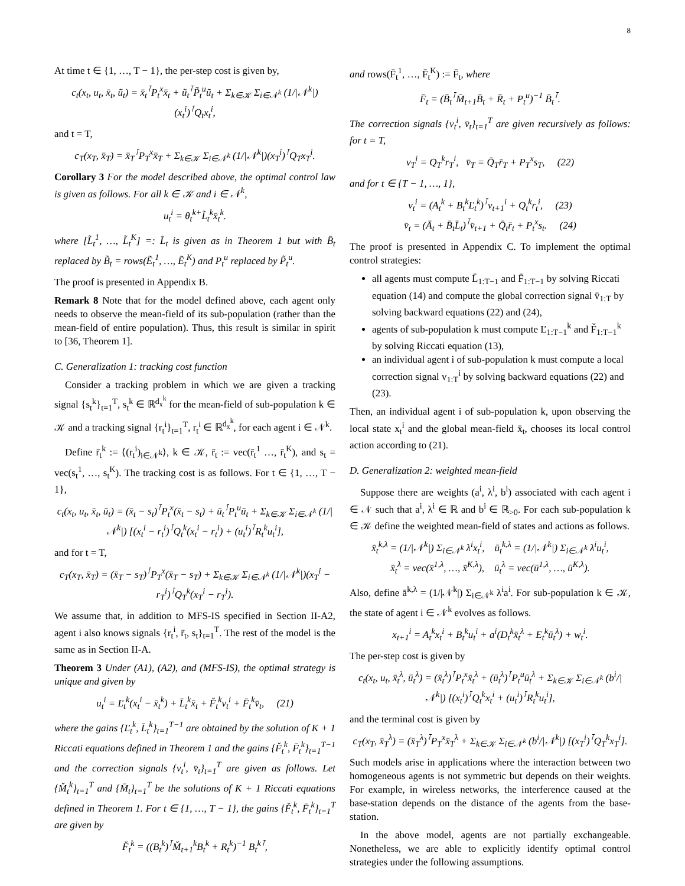8
At time t ∈ {1, …, T − 1}, the per-step cost is given by,
c<sub>t</sub>(x<sub>t</sub>, u<sub>t</sub>, x̄<sub>t</sub>, ũ<sub>t</sub>) = x̄<sub>t</sub><sup>⊺</sup>P<sub>t</sub><sup>x</sup>x̄<sub>t</sub> + ũ<sub>t</sub><sup>⊺</sup>P̃<sub>t</sub><sup>u</sup>ũ<sub>t</sub> + Σ<sub>k∈𝒦</sub> Σ<sub>i∈𝒩<sup>k</sup></sub> (1/|𝒩<sup>k</sup>|)(x<sub>t</sub><sup>i</sup>)<sup>⊺</sup>Q<sub>t</sub>x<sub>t</sub><sup>i</sup>,
and t = T,
c<sub>T</sub>(x<sub>T</sub>, x̄<sub>T</sub>) = x̄<sub>T</sub><sup>⊺</sup>P<sub>T</sub><sup>x</sup>x̄<sub>T</sub> + Σ<sub>k∈𝒦</sub> Σ<sub>i∈𝒩<sup>k</sup></sub> (1/|𝒩<sup>k</sup>|)(x<sub>T</sub><sup>i</sup>)<sup>⊺</sup>Q<sub>T</sub>x<sub>T</sub><sup>i</sup>.
Corollary 3 For the model described above, the optimal control law is given as follows. For all k ∈ 𝒦 and i ∈ 𝒩<sup>k</sup>,
u<sub>t</sub><sup>i</sup> = θ<sub>t</sub><sup>k+</sup>L̃<sub>t</sub><sup>k</sup>x̄<sub>t</sub><sup>k</sup>.
where [L̃<sub>t</sub><sup>1</sup>, …, L̃<sub>t</sub><sup>K</sup>] =: L̄<sub>t</sub> is given as in Theorem 1 but with B̄<sub>t</sub> replaced by B̃<sub>t</sub> = rows(Ẽ<sub>t</sub><sup>1</sup>, …, Ẽ<sub>t</sub><sup>K</sup>) and P<sub>t</sub><sup>u</sup> replaced by P̃<sub>t</sub><sup>u</sup>.
The proof is presented in Appendix B.
Remark 8 Note that for the model defined above, each agent only needs to observe the mean-field of its sub-population (rather than the mean-field of entire population). Thus, this result is similar in spirit to [36, Theorem 1].
C. Generalization 1: tracking cost function
Consider a tracking problem in which we are given a tracking signal {s<sub>t</sub><sup>k</sup>}<sub>t=1</sub><sup>T</sup>, s<sub>t</sub><sup>k</sup> ∈ ℝ<sup>d<sub>x</sub><sup>k</sup></sup> for the mean-field of sub-population k ∈ 𝒦 and a tracking signal {r<sub>t</sub><sup>i</sup>}<sub>t=1</sub><sup>T</sup>, r<sub>t</sub><sup>i</sup> ∈ ℝ<sup>d<sub>x</sub><sup>k</sup></sup>, for each agent i ∈ 𝒩<sup>k</sup>.
Define r̄<sub>t</sub><sup>k</sup> := ⟨(r<sub>t</sub><sup>i</sup>)<sub>i∈𝒩<sup>k</sup></sub>⟩, k ∈ 𝒦, r̄<sub>t</sub> := vec(r̄<sub>t</sub><sup>1</sup> …, r̄<sub>t</sub><sup>K</sup>), and s<sub>t</sub> = vec(s<sub>t</sub><sup>1</sup>, …, s<sub>t</sub><sup>K</sup>). The tracking cost is as follows. For t ∈ {1, …, T − 1},
c<sub>t</sub>(x<sub>t</sub>, u<sub>t</sub>, x̄<sub>t</sub>, ū<sub>t</sub>) = (x̄<sub>t</sub> − s<sub>t</sub>)<sup>⊺</sup>P<sub>t</sub><sup>x</sup>(x̄<sub>t</sub> − s<sub>t</sub>) + ū<sub>t</sub><sup>⊺</sup>P<sub>t</sub><sup>u</sup>ū<sub>t</sub> + Σ<sub>k∈𝒦</sub> Σ<sub>i∈𝒩<sup>k</sup></sub> (1/|𝒩<sup>k</sup>|) [(x<sub>t</sub><sup>i</sup> − r<sub>t</sub><sup>i</sup>)<sup>⊺</sup>Q<sub>t</sub><sup>k</sup>(x<sub>t</sub><sup>i</sup> − r<sub>t</sub><sup>i</sup>) + (u<sub>t</sub><sup>i</sup>)<sup>⊺</sup>R<sub>t</sub><sup>k</sup>u<sub>t</sub><sup>i</sup>],
and for t = T,
c<sub>T</sub>(x<sub>T</sub>, x̄<sub>T</sub>) = (x̄<sub>T</sub> − s<sub>T</sub>)<sup>⊺</sup>P<sub>T</sub><sup>x</sup>(x̄<sub>T</sub> − s<sub>T</sub>) + Σ<sub>k∈𝒦</sub> Σ<sub>i∈𝒩<sup>k</sup></sub> (1/|𝒩<sup>k</sup>|)(x<sub>T</sub><sup>i</sup> − r<sub>T</sub><sup>i</sup>)<sup>⊺</sup>Q<sub>T</sub><sup>k</sup>(x<sub>T</sub><sup>i</sup> − r<sub>T</sub><sup>i</sup>).
We assume that, in addition to MFS-IS specified in Section II-A2, agent i also knows signals {r<sub>t</sub><sup>i</sup>, r̄<sub>t</sub>, s<sub>t</sub>}<sub>t=1</sub><sup>T</sup>. The rest of the model is the same as in Section II-A.
Theorem 3 Under (A1), (A2), and (MFS-IS), the optimal strategy is unique and given by
u<sub>t</sub><sup>i</sup> = Ľ<sub>t</sub><sup>k</sup>(x<sub>t</sub><sup>i</sup> − x̄<sub>t</sub><sup>k</sup>) + L̄<sub>t</sub><sup>k</sup>x̄<sub>t</sub> + F̌<sub>t</sub><sup>k</sup>v<sub>t</sub><sup>i</sup> + F̄<sub>t</sub><sup>k</sup>v̄<sub>t</sub>, (21)
where the gains {Ľ<sub>t</sub><sup>k</sup>, L̄<sub>t</sub><sup>k</sup>}<sub>t=1</sub><sup>T−1</sup> are obtained by the solution of K + 1 Riccati equations defined in Theorem 1 and the gains {F̌<sub>t</sub><sup>k</sup>, F̄<sub>t</sub><sup>k</sup>}<sub>t=1</sub><sup>T−1</sup> and the correction signals {v<sub>t</sub><sup>i</sup>, v̄<sub>t</sub>}<sub>t=1</sub><sup>T</sup> are given as follows. Let {M̌<sub>t</sub><sup>k</sup>}<sub>t=1</sub><sup>T</sup> and {M̄<sub>t</sub>}<sub>t=1</sub><sup>T</sup> be the solutions of K + 1 Riccati equations defined in Theorem 1. For t ∈ {1, …, T − 1}, the gains {F̌<sub>t</sub><sup>k</sup>, F̄<sub>t</sub><sup>k</sup>}<sub>t=1</sub><sup>T</sup> are given by
F̌<sub>t</sub><sup>k</sup> = ((B<sub>t</sub><sup>k</sup>)<sup>⊺</sup>M̌<sub>t+1</sub><sup>k</sup>B<sub>t</sub><sup>k</sup> + R<sub>t</sub><sup>k</sup>)<sup>−1</sup> B<sub>t</sub><sup>k⊺</sup>,
and rows(F̄<sub>t</sub><sup>1</sup>, …, F̄<sub>t</sub><sup>K</sup>) := F̄<sub>t</sub>, where
F̄<sub>t</sub> = (B̄<sub>t</sub><sup>⊺</sup>M̄<sub>t+1</sub>B̄<sub>t</sub> + R̄<sub>t</sub> + P<sub>t</sub><sup>u</sup>)<sup>−1</sup> B̄<sub>t</sub><sup>⊺</sup>.
The correction signals {v<sub>t</sub><sup>i</sup>, v̄<sub>t</sub>}<sub>t=1</sub><sup>T</sup> are given recursively as follows: for t = T,
v<sub>T</sub><sup>i</sup> = Q<sub>T</sub><sup>k</sup>r<sub>T</sub><sup>i</sup>, v̄<sub>T</sub> = Q̄<sub>T</sub>r̄<sub>T</sub> + P<sub>T</sub><sup>x</sup>s<sub>T</sub>, (22)
and for t ∈ {T − 1, …, 1},
v<sub>t</sub><sup>i</sup> = (A<sub>t</sub><sup>k</sup> + B<sub>t</sub><sup>k</sup>Ľ<sub>t</sub><sup>k</sup>)<sup>⊺</sup>v<sub>t+1</sub><sup>i</sup> + Q<sub>t</sub><sup>k</sup>r<sub>t</sub><sup>i</sup>, (23)
v̄<sub>t</sub> = (Ā<sub>t</sub> + B̄<sub>t</sub>L̄<sub>t</sub>)<sup>⊺</sup>v̄<sub>t+1</sub> + Q̄<sub>t</sub>r̄<sub>t</sub> + P<sub>t</sub><sup>x</sup>s<sub>t</sub>. (24)
The proof is presented in Appendix C. To implement the optimal control strategies:
all agents must compute L̄<sub>1:T−1</sub> and F̄<sub>1:T−1</sub> by solving Riccati equation (14) and compute the global correction signal v̄<sub>1:T</sub> by solving backward equations (22) and (24),
agents of sub-population k must compute Ľ<sub>1:T−1</sub><sup>k</sup> and F̌<sub>1:T−1</sub><sup>k</sup> by solving Riccati equation (13),
an individual agent i of sub-population k must compute a local correction signal v<sub>1:T</sub><sup>i</sup> by solving backward equations (22) and (23).
Then, an individual agent i of sub-population k, upon observing the local state x<sub>t</sub><sup>i</sup> and the global mean-field x̄<sub>t</sub>, chooses its local control action according to (21).
D. Generalization 2: weighted mean-field
Suppose there are weights (a<sup>i</sup>, λ<sup>i</sup>, b<sup>i</sup>) associated with each agent i ∈ 𝒩 such that a<sup>i</sup>, λ<sup>i</sup> ∈ ℝ and b<sup>i</sup> ∈ ℝ<sub>>0</sub>. For each sub-population k ∈ 𝒦 define the weighted mean-field of states and actions as follows.
x̄<sub>t</sub><sup>k,λ</sup> = (1/|𝒩<sup>k</sup>|) Σ<sub>i∈𝒩<sup>k</sup></sub> λ<sup>i</sup>x<sub>t</sub><sup>i</sup>, ū<sub>t</sub><sup>k,λ</sup> = (1/|𝒩<sup>k</sup>|) Σ<sub>i∈𝒩<sup>k</sup></sub> λ<sup>i</sup>u<sub>t</sub><sup>i</sup>,
x̄<sub>t</sub><sup>λ</sup> = vec(x̄<sup>1,λ</sup>, …, x̄<sup>K,λ</sup>), ū<sub>t</sub><sup>λ</sup> = vec(ū<sup>1,λ</sup>, …, ū<sup>K,λ</sup>).
Also, define ā<sup>k,λ</sup> = (1/|𝒩<sup>k</sup>|) Σ<sub>i∈𝒩<sup>k</sup></sub> λ<sup>i</sup>a<sup>i</sup>. For sub-population k ∈ 𝒦, the state of agent i ∈ 𝒩<sup>k</sup> evolves as follows.
x<sub>t+1</sub><sup>i</sup> = A<sub>t</sub><sup>k</sup>x<sub>t</sub><sup>i</sup> + B<sub>t</sub><sup>k</sup>u<sub>t</sub><sup>i</sup> + a<sup>i</sup>(D<sub>t</sub><sup>k</sup>x̄<sub>t</sub><sup>λ</sup> + E<sub>t</sub><sup>k</sup>ū<sub>t</sub><sup>λ</sup>) + w<sub>t</sub><sup>i</sup>.
The per-step cost is given by
c<sub>t</sub>(x<sub>t</sub>, u<sub>t</sub>, x̄<sub>t</sub><sup>λ</sup>, ū<sub>t</sub><sup>λ</sup>) = (x̄<sub>t</sub><sup>λ</sup>)<sup>⊺</sup>P<sub>t</sub><sup>x</sup>x̄<sub>t</sub><sup>λ</sup> + (ū<sub>t</sub><sup>λ</sup>)<sup>⊺</sup>P<sub>t</sub><sup>u</sup>ū<sub>t</sub><sup>λ</sup> + Σ<sub>k∈𝒦</sub> Σ<sub>i∈𝒩<sup>k</sup></sub> (b<sup>i</sup>/|𝒩<sup>k</sup>|) [(x<sub>t</sub><sup>i</sup>)<sup>⊺</sup>Q<sub>t</sub><sup>k</sup>x<sub>t</sub><sup>i</sup> + (u<sub>t</sub><sup>i</sup>)<sup>⊺</sup>R<sub>t</sub><sup>k</sup>u<sub>t</sub><sup>i</sup>],
and the terminal cost is given by
c<sub>T</sub>(x<sub>T</sub>, x̄<sub>T</sub><sup>λ</sup>) = (x̄<sub>T</sub><sup>λ</sup>)<sup>⊺</sup>P<sub>T</sub><sup>x</sup>x̄<sub>T</sub><sup>λ</sup> + Σ<sub>k∈𝒦</sub> Σ<sub>i∈𝒩<sup>k</sup></sub> (b<sup>i</sup>/|𝒩<sup>k</sup>|) [(x<sub>T</sub><sup>i</sup>)<sup>⊺</sup>Q<sub>T</sub><sup>k</sup>x<sub>T</sub><sup>i</sup>].
Such models arise in applications where the interaction between two homogeneous agents is not symmetric but depends on their weights. For example, in wireless networks, the interference caused at the base-station depends on the distance of the agents from the base-station.
In the above model, agents are not partially exchangeable. Nonetheless, we are able to explicitly identify optimal control strategies under the following assumptions.